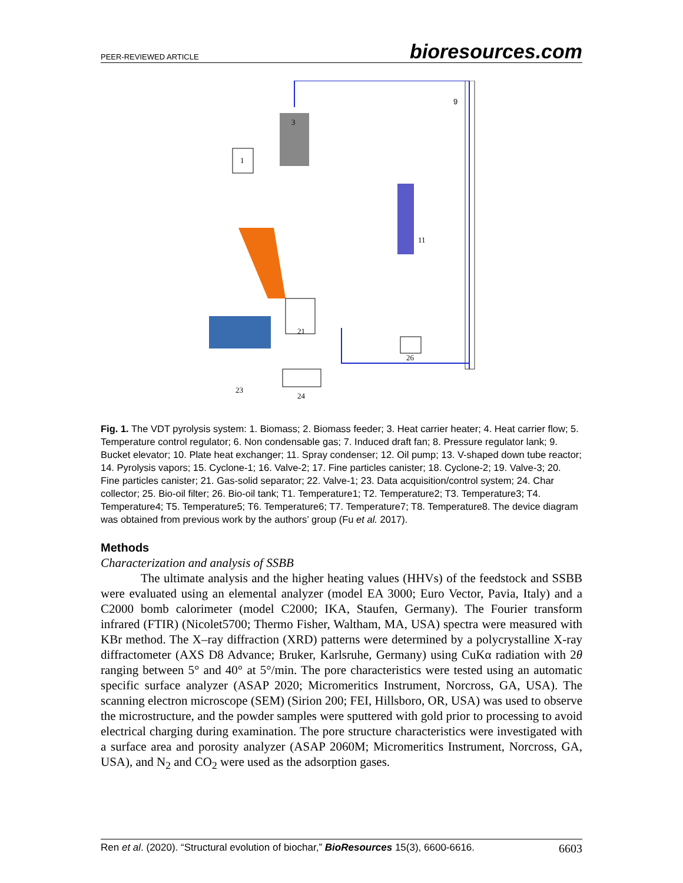PEER-REVIEWED ARTICLE bioresources.com
9
3
1
11
21
23
24
26
Fig. 1. The VDT pyrolysis system: 1. Biomass; 2. Biomass feeder; 3. Heat carrier heater; 4. Heat carrier flow; 5. Temperature control regulator; 6. Non condensable gas; 7. Induced draft fan; 8. Pressure regulator lank; 9. Bucket elevator; 10. Plate heat exchanger; 11. Spray condenser; 12. Oil pump; 13. V-shaped down tube reactor; 14. Pyrolysis vapors; 15. Cyclone-1; 16. Valve-2; 17. Fine particles canister; 18. Cyclone-2; 19. Valve-3; 20. Fine particles canister; 21. Gas-solid separator; 22. Valve-1; 23. Data acquisition/control system; 24. Char collector; 25. Bio-oil filter; 26. Bio-oil tank; T1. Temperature1; T2. Temperature2; T3. Temperature3; T4. Temperature4; T5. Temperature5; T6. Temperature6; T7. Temperature7; T8. Temperature8. The device diagram was obtained from previous work by the authors’ group (Fu et al. 2017).
Methods
Characterization and analysis of SSBB
The ultimate analysis and the higher heating values (HHVs) of the feedstock and SSBB were evaluated using an elemental analyzer (model EA 3000; Euro Vector, Pavia, Italy) and a C2000 bomb calorimeter (model C2000; IKA, Staufen, Germany). The Fourier transform infrared (FTIR) (Nicolet5700; Thermo Fisher, Waltham, MA, USA) spectra were measured with KBr method. The X–ray diffraction (XRD) patterns were determined by a polycrystalline X-ray diffractometer (AXS D8 Advance; Bruker, Karlsruhe, Germany) using CuKα radiation with 2θ ranging between 5° and 40° at 5°/min. The pore characteristics were tested using an automatic specific surface analyzer (ASAP 2020; Micromeritics Instrument, Norcross, GA, USA). The scanning electron microscope (SEM) (Sirion 200; FEI, Hillsboro, OR, USA) was used to observe the microstructure, and the powder samples were sputtered with gold prior to processing to avoid electrical charging during examination. The pore structure characteristics were investigated with a surface area and porosity analyzer (ASAP 2060M; Micromeritics Instrument, Norcross, GA, USA), and N<sub>2</sub> and CO<sub>2</sub> were used as the adsorption gases.
Ren et al. (2020). “Structural evolution of biochar,” BioResources 15(3), 6600-6616. 6603